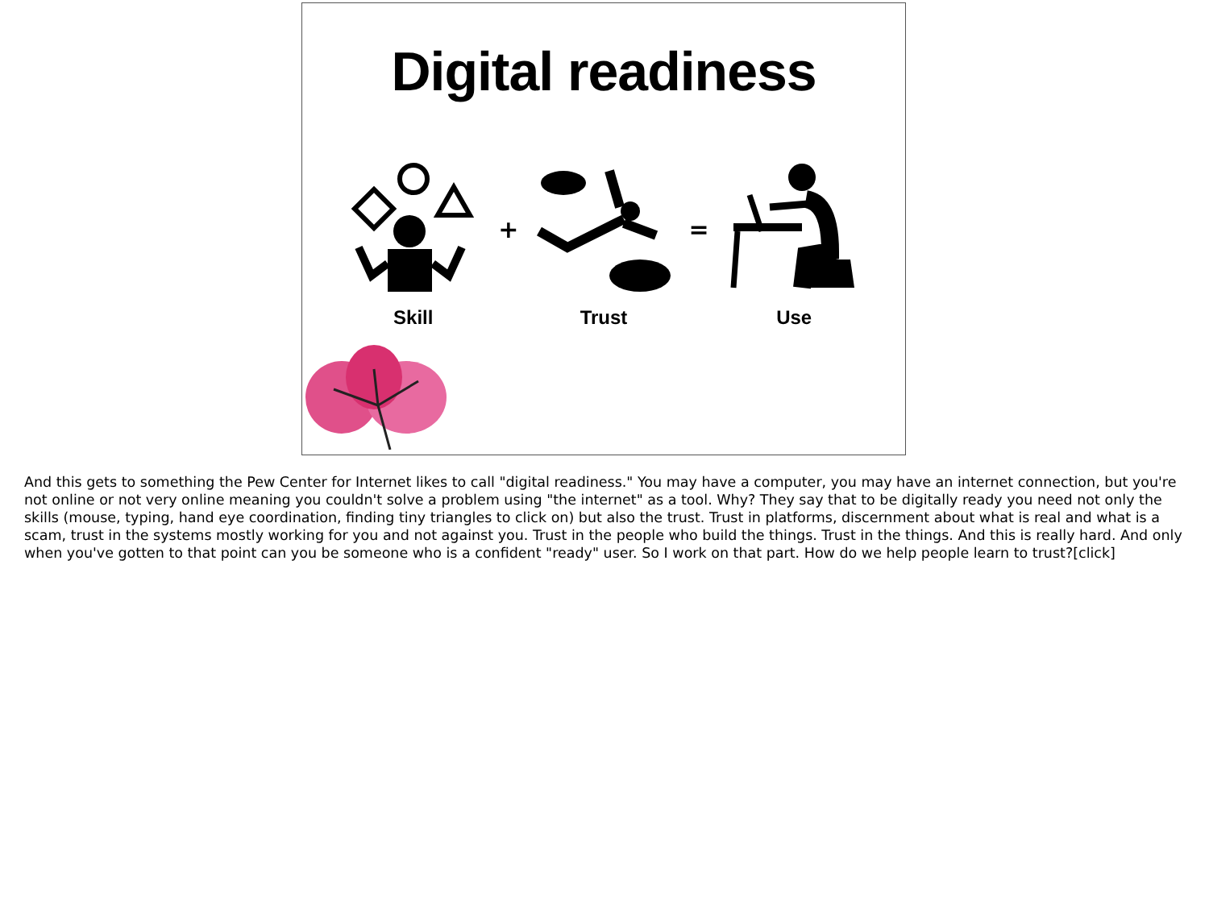Digital readiness
Skill
+
Trust
=
Use
And this gets to something the Pew Center for Internet likes to call "digital readiness." You may have a computer, you may have an internet connection, but you're not online or not very online meaning you couldn't solve a problem using "the internet" as a tool. Why? They say that to be digitally ready you need not only the skills (mouse, typing, hand eye coordination, finding tiny triangles to click on) but also the trust. Trust in platforms, discernment about what is real and what is a scam, trust in the systems mostly working for you and not against you. Trust in the people who build the things. Trust in the things. And this is really hard. And only when you've gotten to that point can you be someone who is a confident "ready" user. So I work on that part. How do we help people learn to trust?[click]